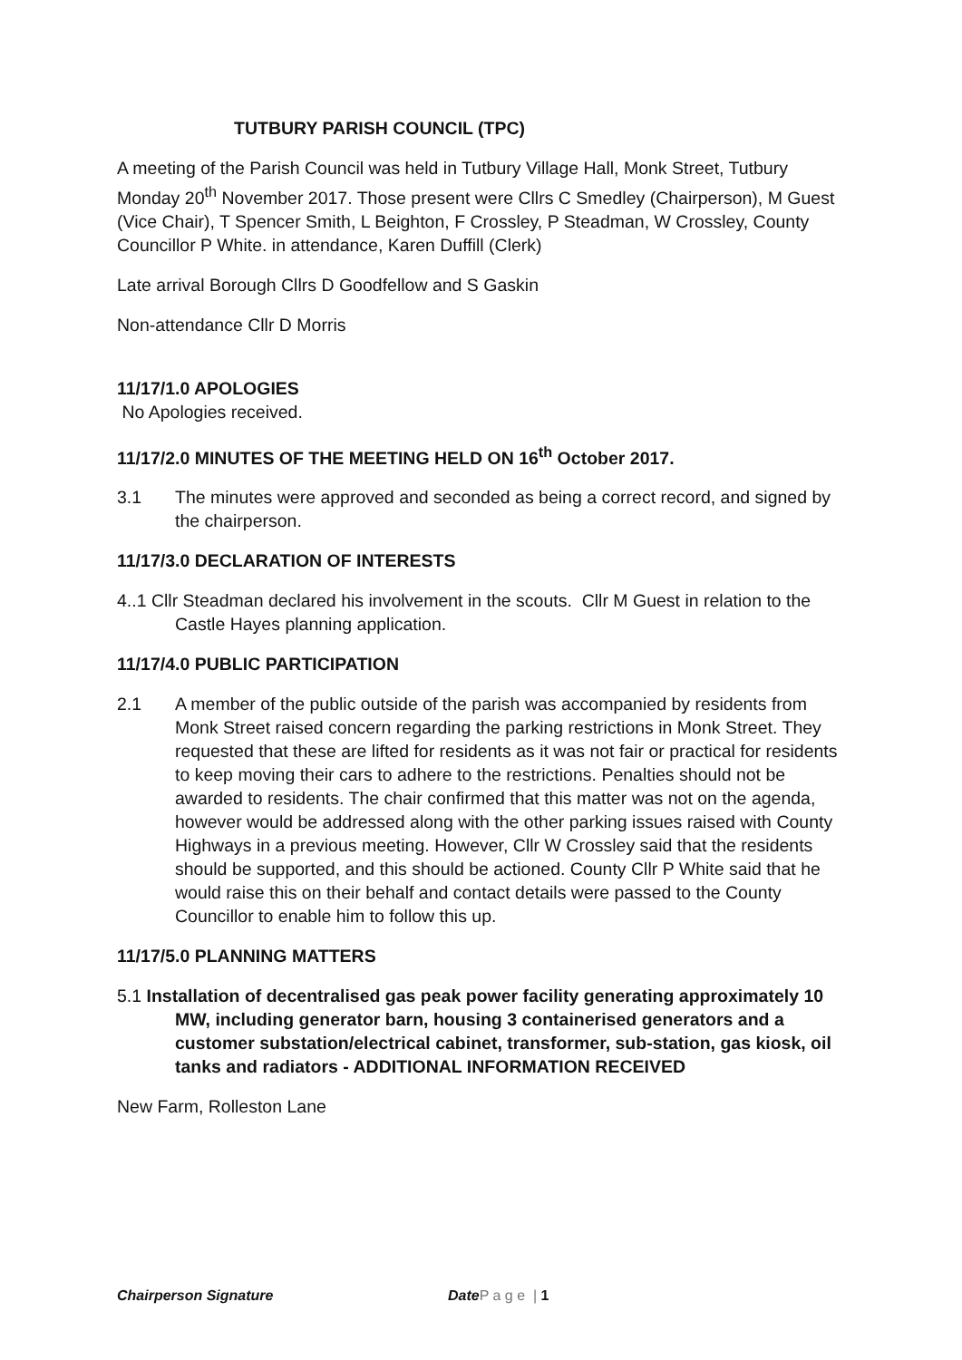TUTBURY PARISH COUNCIL (TPC)
A meeting of the Parish Council was held in Tutbury Village Hall, Monk Street, Tutbury Monday 20<sup>th</sup> November 2017. Those present were Cllrs C Smedley (Chairperson), M Guest (Vice Chair), T Spencer Smith, L Beighton, F Crossley, P Steadman, W Crossley, County Councillor P White. in attendance, Karen Duffill (Clerk)
Late arrival Borough Cllrs D Goodfellow and S Gaskin
Non-attendance Cllr D Morris
11/17/1.0 APOLOGIES
No Apologies received.
11/17/2.0 MINUTES OF THE MEETING HELD ON 16<sup>th</sup> October 2017.
3.1 The minutes were approved and seconded as being a correct record, and signed by the chairperson.
11/17/3.0 DECLARATION OF INTERESTS
4..1 Cllr Steadman declared his involvement in the scouts. Cllr M Guest in relation to the Castle Hayes planning application.
11/17/4.0 PUBLIC PARTICIPATION
2.1 A member of the public outside of the parish was accompanied by residents from Monk Street raised concern regarding the parking restrictions in Monk Street. They requested that these are lifted for residents as it was not fair or practical for residents to keep moving their cars to adhere to the restrictions. Penalties should not be awarded to residents. The chair confirmed that this matter was not on the agenda, however would be addressed along with the other parking issues raised with County Highways in a previous meeting. However, Cllr W Crossley said that the residents should be supported, and this should be actioned. County Cllr P White said that he would raise this on their behalf and contact details were passed to the County Councillor to enable him to follow this up.
11/17/5.0 PLANNING MATTERS
5.1 Installation of decentralised gas peak power facility generating approximately 10 MW, including generator barn, housing 3 containerised generators and a customer substation/electrical cabinet, transformer, sub-station, gas kiosk, oil tanks and radiators - ADDITIONAL INFORMATION RECEIVED
New Farm, Rolleston Lane
Chairperson Signature Date P a g e | 1